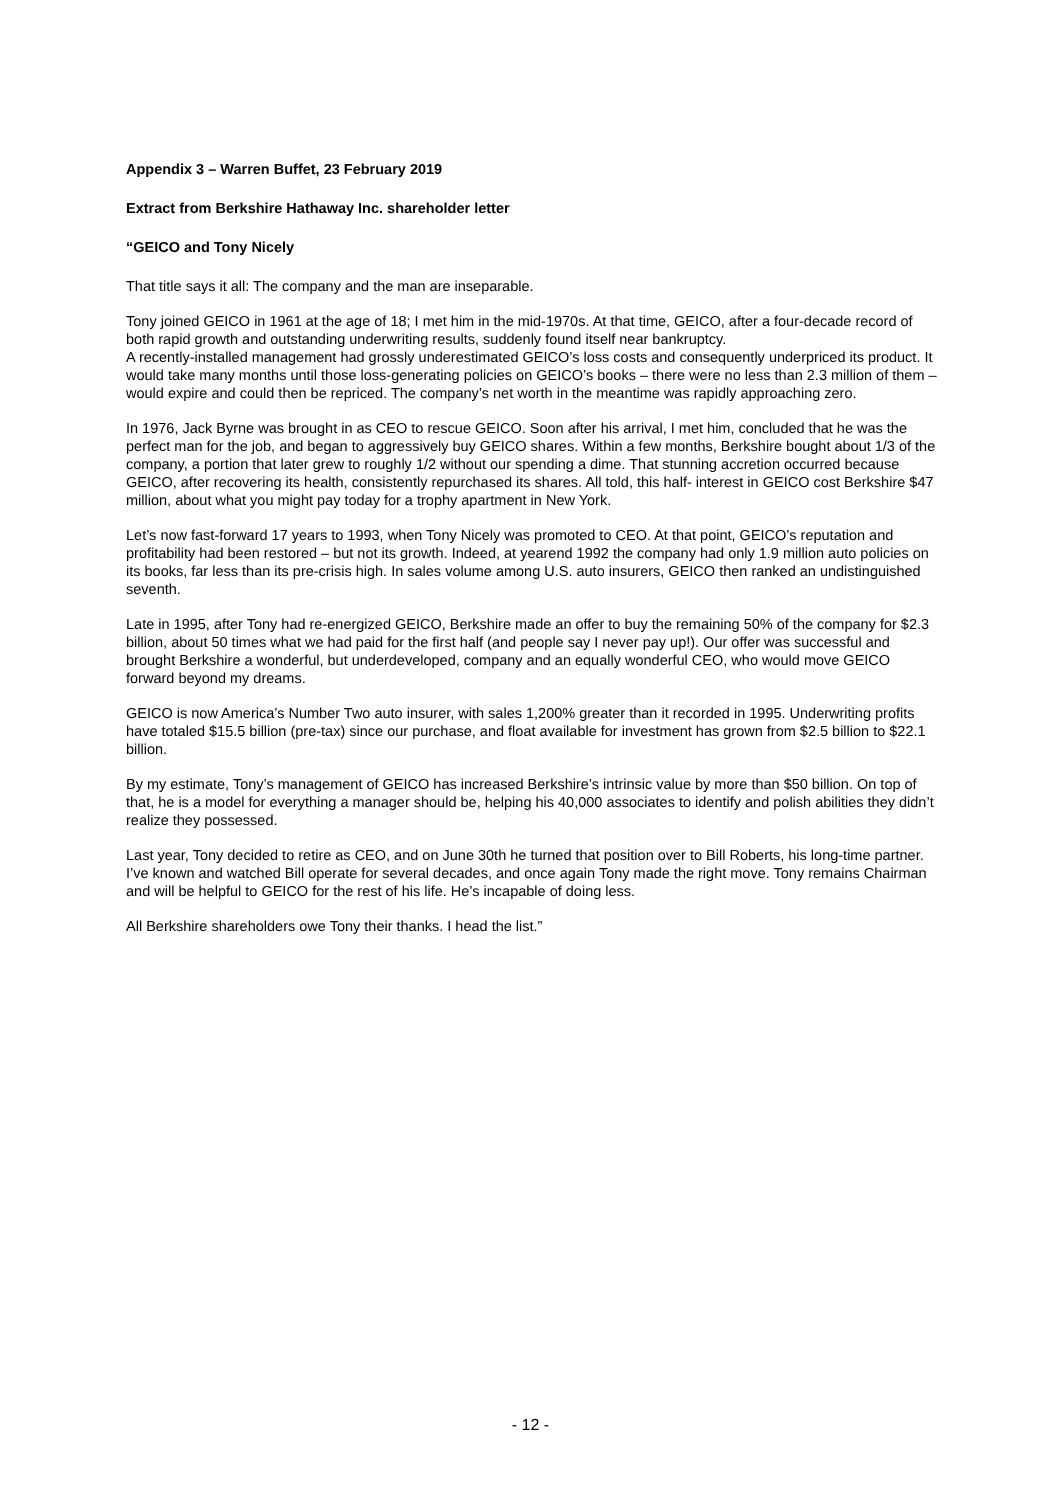Appendix 3 – Warren Buffet, 23 February 2019
Extract from Berkshire Hathaway Inc. shareholder letter
“GEICO and Tony Nicely
That title says it all: The company and the man are inseparable.
Tony joined GEICO in 1961 at the age of 18; I met him in the mid-1970s. At that time, GEICO, after a four-decade record of both rapid growth and outstanding underwriting results, suddenly found itself near bankruptcy.
A recently-installed management had grossly underestimated GEICO’s loss costs and consequently underpriced its product. It would take many months until those loss-generating policies on GEICO’s books – there were no less than 2.3 million of them – would expire and could then be repriced. The company’s net worth in the meantime was rapidly approaching zero.
In 1976, Jack Byrne was brought in as CEO to rescue GEICO. Soon after his arrival, I met him, concluded that he was the perfect man for the job, and began to aggressively buy GEICO shares. Within a few months, Berkshire bought about 1/3 of the company, a portion that later grew to roughly 1/2 without our spending a dime. That stunning accretion occurred because GEICO, after recovering its health, consistently repurchased its shares. All told, this half- interest in GEICO cost Berkshire $47 million, about what you might pay today for a trophy apartment in New York.
Let’s now fast-forward 17 years to 1993, when Tony Nicely was promoted to CEO. At that point, GEICO’s reputation and profitability had been restored – but not its growth. Indeed, at yearend 1992 the company had only 1.9 million auto policies on its books, far less than its pre-crisis high. In sales volume among U.S. auto insurers, GEICO then ranked an undistinguished seventh.
Late in 1995, after Tony had re-energized GEICO, Berkshire made an offer to buy the remaining 50% of the company for $2.3 billion, about 50 times what we had paid for the first half (and people say I never pay up!). Our offer was successful and brought Berkshire a wonderful, but underdeveloped, company and an equally wonderful CEO, who would move GEICO forward beyond my dreams.
GEICO is now America’s Number Two auto insurer, with sales 1,200% greater than it recorded in 1995. Underwriting profits have totaled $15.5 billion (pre-tax) since our purchase, and float available for investment has grown from $2.5 billion to $22.1 billion.
By my estimate, Tony’s management of GEICO has increased Berkshire’s intrinsic value by more than $50 billion. On top of that, he is a model for everything a manager should be, helping his 40,000 associates to identify and polish abilities they didn’t realize they possessed.
Last year, Tony decided to retire as CEO, and on June 30th he turned that position over to Bill Roberts, his long-time partner. I’ve known and watched Bill operate for several decades, and once again Tony made the right move. Tony remains Chairman and will be helpful to GEICO for the rest of his life. He’s incapable of doing less.
All Berkshire shareholders owe Tony their thanks. I head the list.”
- 12 -